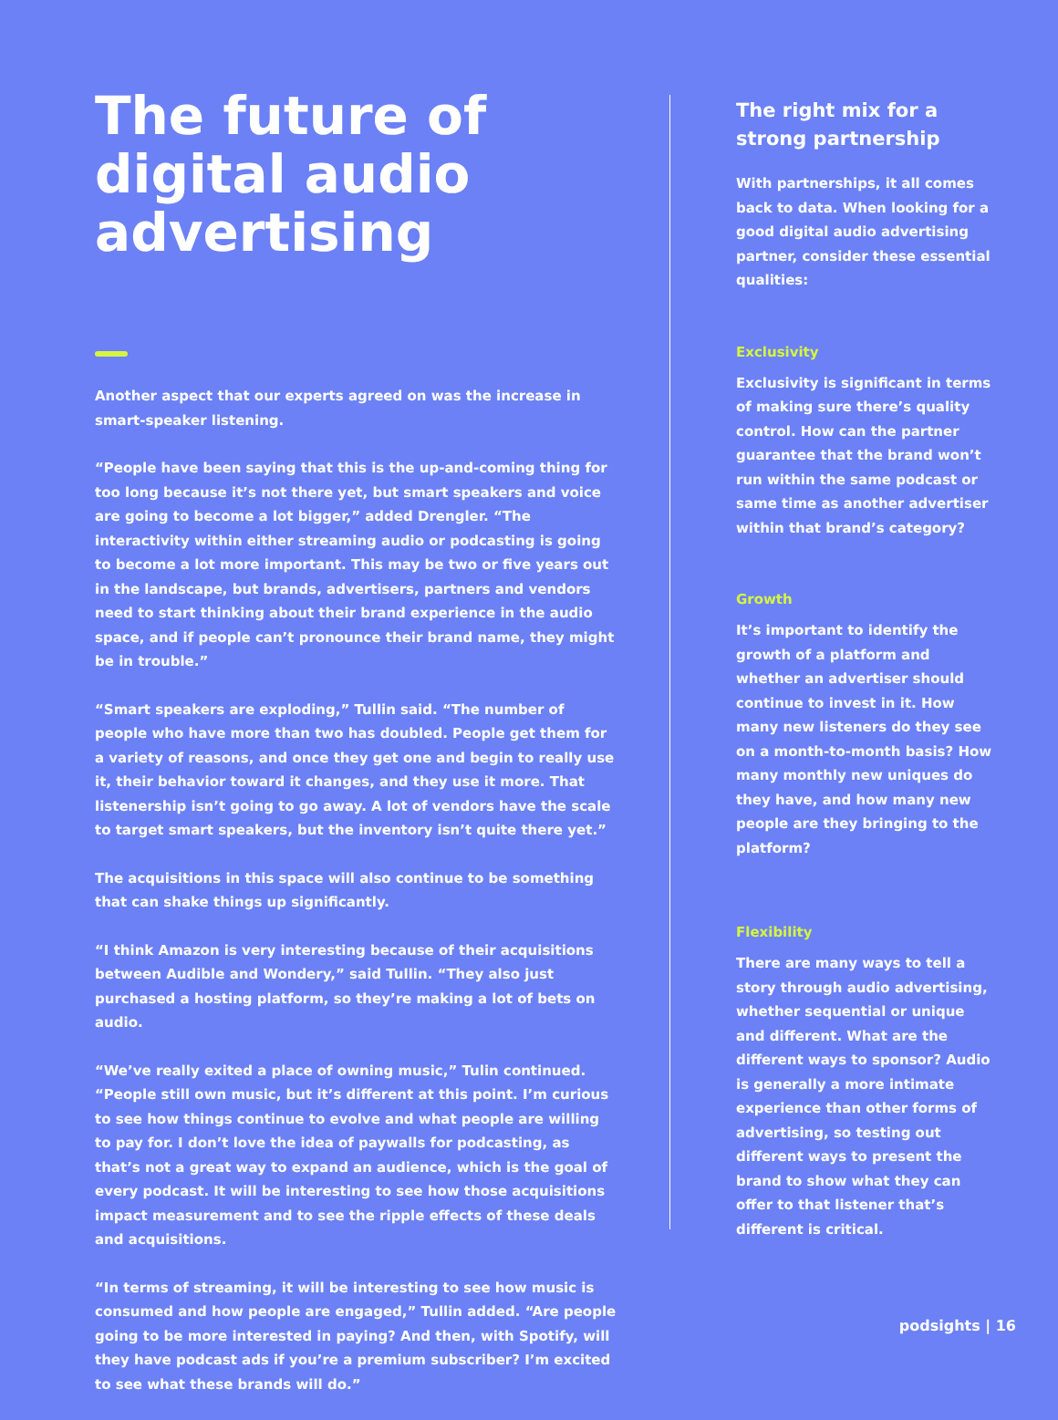The future of digital audio advertising
Another aspect that our experts agreed on was the increase in smart-speaker listening.
“People have been saying that this is the up-and-coming thing for too long because it’s not there yet, but smart speakers and voice are going to become a lot bigger,” added Drengler. “The interactivity within either streaming audio or podcasting is going to become a lot more important. This may be two or five years out in the landscape, but brands, advertisers, partners and vendors need to start thinking about their brand experience in the audio space, and if people can’t pronounce their brand name, they might be in trouble.”
“Smart speakers are exploding,” Tullin said. “The number of people who have more than two has doubled. People get them for a variety of reasons, and once they get one and begin to really use it, their behavior toward it changes, and they use it more. That listenership isn’t going to go away. A lot of vendors have the scale to target smart speakers, but the inventory isn’t quite there yet.”
The acquisitions in this space will also continue to be something that can shake things up significantly.
“I think Amazon is very interesting because of their acquisitions between Audible and Wondery,” said Tullin. “They also just purchased a hosting platform, so they’re making a lot of bets on audio.
“We’ve really exited a place of owning music,” Tulin continued. “People still own music, but it’s different at this point. I’m curious to see how things continue to evolve and what people are willing to pay for. I don’t love the idea of paywalls for podcasting, as that’s not a great way to expand an audience, which is the goal of every podcast. It will be interesting to see how those acquisitions impact measurement and to see the ripple effects of these deals and acquisitions.
“In terms of streaming, it will be interesting to see how music is consumed and how people are engaged,” Tullin added. “Are people going to be more interested in paying? And then, with Spotify, will they have podcast ads if you’re a premium subscriber? I’m excited to see what these brands will do.”
The right mix for a strong partnership
With partnerships, it all comes back to data. When looking for a good digital audio advertising partner, consider these essential qualities:
Exclusivity
Exclusivity is significant in terms of making sure there’s quality control. How can the partner guarantee that the brand won’t run within the same podcast or same time as another advertiser within that brand’s category?
Growth
It’s important to identify the growth of a platform and whether an advertiser should continue to invest in it. How many new listeners do they see on a month-to-month basis? How many monthly new uniques do they have, and how many new people are they bringing to the platform?
Flexibility
There are many ways to tell a story through audio advertising, whether sequential or unique and different. What are the different ways to sponsor? Audio is generally a more intimate experience than other forms of advertising, so testing out different ways to present the brand to show what they can offer to that listener that’s different is critical.
podsights | 16